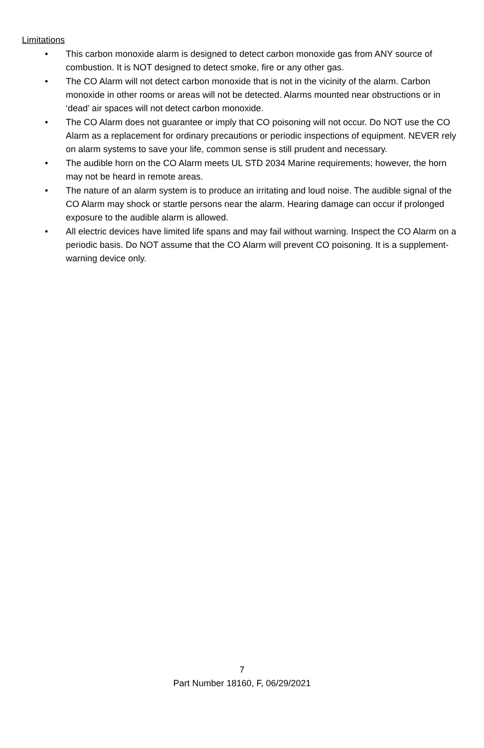Limitations
• This carbon monoxide alarm is designed to detect carbon monoxide gas from ANY source of combustion. It is NOT designed to detect smoke, fire or any other gas.
• The CO Alarm will not detect carbon monoxide that is not in the vicinity of the alarm. Carbon monoxide in other rooms or areas will not be detected. Alarms mounted near obstructions or in ‘dead’ air spaces will not detect carbon monoxide.
• The CO Alarm does not guarantee or imply that CO poisoning will not occur. Do NOT use the CO Alarm as a replacement for ordinary precautions or periodic inspections of equipment. NEVER rely on alarm systems to save your life, common sense is still prudent and necessary.
• The audible horn on the CO Alarm meets UL STD 2034 Marine requirements; however, the horn may not be heard in remote areas.
• The nature of an alarm system is to produce an irritating and loud noise. The audible signal of the CO Alarm may shock or startle persons near the alarm. Hearing damage can occur if prolonged exposure to the audible alarm is allowed.
• All electric devices have limited life spans and may fail without warning. Inspect the CO Alarm on a periodic basis. Do NOT assume that the CO Alarm will prevent CO poisoning. It is a supplement-warning device only.
7
Part Number 18160, F, 06/29/2021